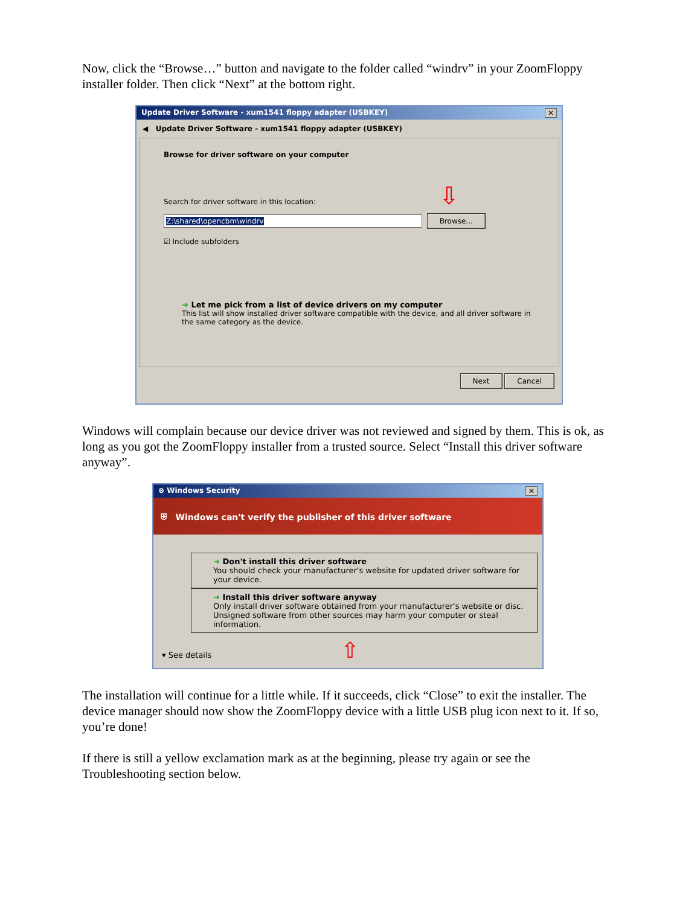Now, click the “Browse…” button and navigate to the folder called “windrv” in your ZoomFloppy installer folder. Then click “Next” at the bottom right.
Update Driver Software - xum1541 floppy adapter (USBKEY) ✕
◀ Update Driver Software - xum1541 floppy adapter (USBKEY)
Browse for driver software on your computer
Search for driver software in this location: ⇩
Z:\shared\opencbm\windrv Browse...
☑ Include subfolders
➜ Let me pick from a list of device drivers on my computer
This list will show installed driver software compatible with the device, and all driver software in the same category as the device.
Next Cancel
Windows will complain because our device driver was not reviewed and signed by them. This is ok, as long as you got the ZoomFloppy installer from a trusted source. Select “Install this driver software anyway”.
⊗ Windows Security ✕
⛨ Windows can't verify the publisher of this driver software
➜ Don't install this driver software
You should check your manufacturer's website for updated driver software for your device.
➜ Install this driver software anyway
Only install driver software obtained from your manufacturer's website or disc. Unsigned software from other sources may harm your computer or steal information.
▾ See details ⇧
The installation will continue for a little while. If it succeeds, click “Close” to exit the installer. The device manager should now show the ZoomFloppy device with a little USB plug icon next to it. If so, you’re done!
If there is still a yellow exclamation mark as at the beginning, please try again or see the Troubleshooting section below.